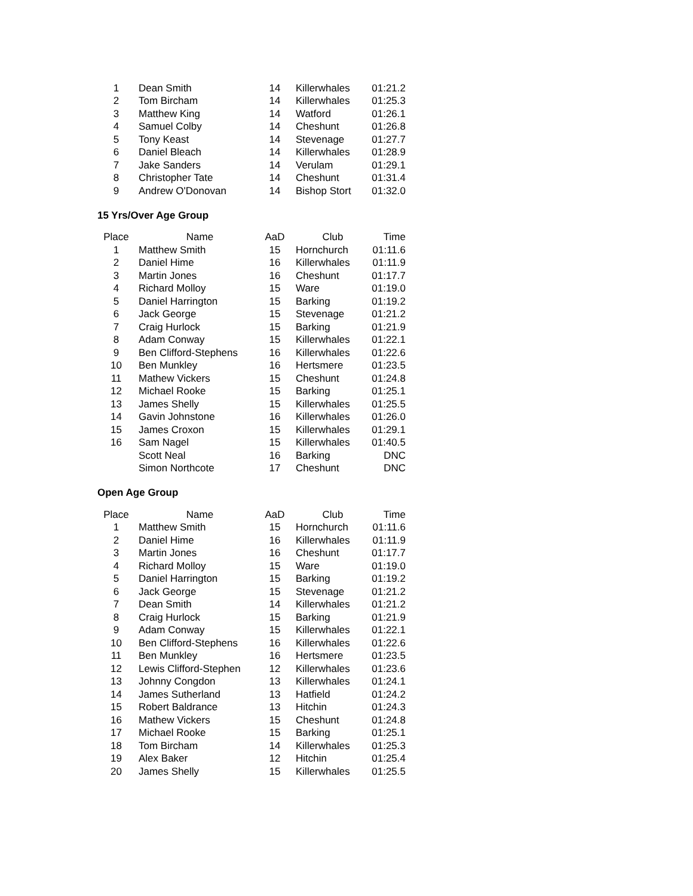| 1 | Dean Smith | 14 | Killerwhales | 01:21.2 |
| 2 | Tom Bircham | 14 | Killerwhales | 01:25.3 |
| 3 | Matthew King | 14 | Watford | 01:26.1 |
| 4 | Samuel Colby | 14 | Cheshunt | 01:26.8 |
| 5 | Tony Keast | 14 | Stevenage | 01:27.7 |
| 6 | Daniel Bleach | 14 | Killerwhales | 01:28.9 |
| 7 | Jake Sanders | 14 | Verulam | 01:29.1 |
| 8 | Christopher Tate | 14 | Cheshunt | 01:31.4 |
| 9 | Andrew O'Donovan | 14 | Bishop Stort | 01:32.0 |
15 Yrs/Over Age Group
| Place | Name | AaD | Club | Time |
| --- | --- | --- | --- | --- |
| 1 | Matthew Smith | 15 | Hornchurch | 01:11.6 |
| 2 | Daniel Hime | 16 | Killerwhales | 01:11.9 |
| 3 | Martin Jones | 16 | Cheshunt | 01:17.7 |
| 4 | Richard Molloy | 15 | Ware | 01:19.0 |
| 5 | Daniel Harrington | 15 | Barking | 01:19.2 |
| 6 | Jack George | 15 | Stevenage | 01:21.2 |
| 7 | Craig Hurlock | 15 | Barking | 01:21.9 |
| 8 | Adam Conway | 15 | Killerwhales | 01:22.1 |
| 9 | Ben Clifford-Stephens | 16 | Killerwhales | 01:22.6 |
| 10 | Ben Munkley | 16 | Hertsmere | 01:23.5 |
| 11 | Mathew Vickers | 15 | Cheshunt | 01:24.8 |
| 12 | Michael Rooke | 15 | Barking | 01:25.1 |
| 13 | James Shelly | 15 | Killerwhales | 01:25.5 |
| 14 | Gavin Johnstone | 16 | Killerwhales | 01:26.0 |
| 15 | James Croxon | 15 | Killerwhales | 01:29.1 |
| 16 | Sam Nagel | 15 | Killerwhales | 01:40.5 |
| | Scott Neal | 16 | Barking | DNC |
| | Simon Northcote | 17 | Cheshunt | DNC |
Open Age Group
| Place | Name | AaD | Club | Time |
| --- | --- | --- | --- | --- |
| 1 | Matthew Smith | 15 | Hornchurch | 01:11.6 |
| 2 | Daniel Hime | 16 | Killerwhales | 01:11.9 |
| 3 | Martin Jones | 16 | Cheshunt | 01:17.7 |
| 4 | Richard Molloy | 15 | Ware | 01:19.0 |
| 5 | Daniel Harrington | 15 | Barking | 01:19.2 |
| 6 | Jack George | 15 | Stevenage | 01:21.2 |
| 7 | Dean Smith | 14 | Killerwhales | 01:21.2 |
| 8 | Craig Hurlock | 15 | Barking | 01:21.9 |
| 9 | Adam Conway | 15 | Killerwhales | 01:22.1 |
| 10 | Ben Clifford-Stephens | 16 | Killerwhales | 01:22.6 |
| 11 | Ben Munkley | 16 | Hertsmere | 01:23.5 |
| 12 | Lewis Clifford-Stephen | 12 | Killerwhales | 01:23.6 |
| 13 | Johnny Congdon | 13 | Killerwhales | 01:24.1 |
| 14 | James Sutherland | 13 | Hatfield | 01:24.2 |
| 15 | Robert Baldrance | 13 | Hitchin | 01:24.3 |
| 16 | Mathew Vickers | 15 | Cheshunt | 01:24.8 |
| 17 | Michael Rooke | 15 | Barking | 01:25.1 |
| 18 | Tom Bircham | 14 | Killerwhales | 01:25.3 |
| 19 | Alex Baker | 12 | Hitchin | 01:25.4 |
| 20 | James Shelly | 15 | Killerwhales | 01:25.5 |